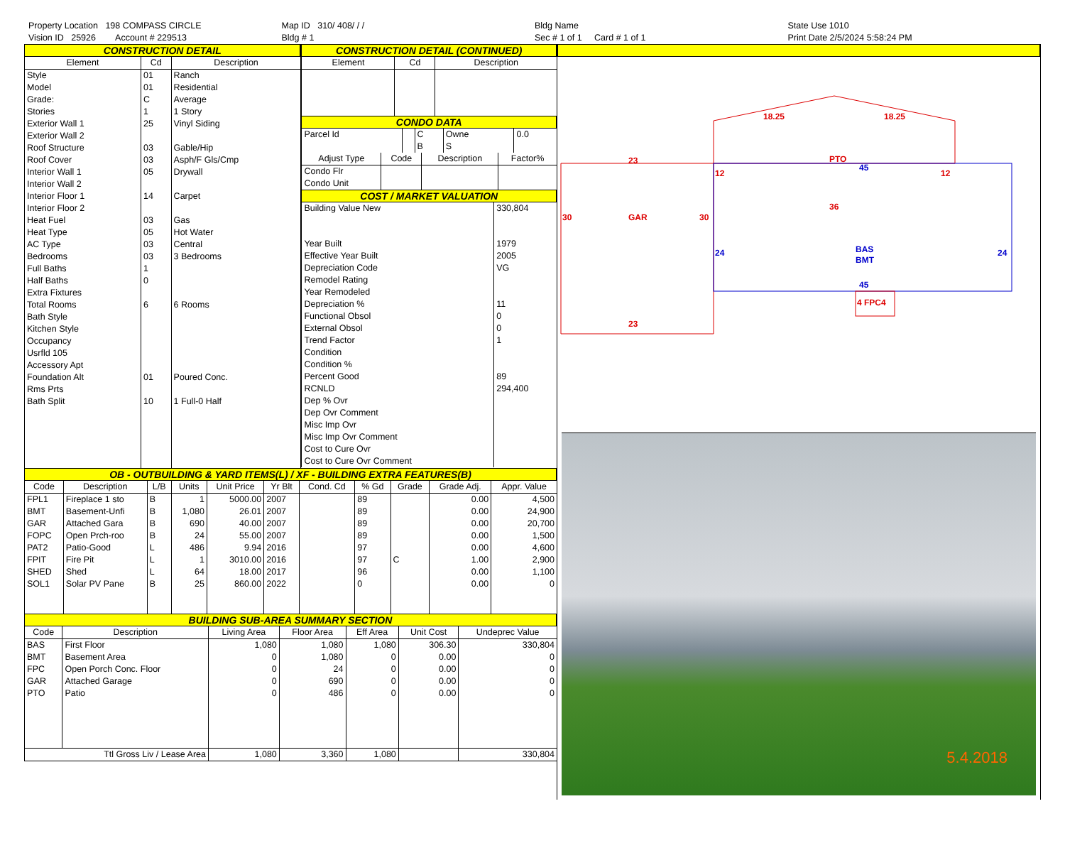Property Location 198 COMPASS CIRCLE
Vision ID 25926 Account # 229513
Map ID 310/ 408/ / /
Bldg # 1
Bldg Name
Sec # 1 of 1 Card # 1 of 1
State Use 1010
Print Date 2/5/2024 5:58:24 PM
CONSTRUCTION DETAIL
| Element | Cd | Description |
| --- | --- | --- |
| Style | 01 | Ranch |
| Model | 01 | Residential |
| Grade: | C | Average |
| Stories | 1 | 1 Story |
| Exterior Wall 1 | 25 | Vinyl Siding |
| Exterior Wall 2 | | |
| Roof Structure | 03 | Gable/Hip |
| Roof Cover | 03 | Asph/F Gls/Cmp |
| Interior Wall 1 | 05 | Drywall |
| Interior Wall 2 | | |
| Interior Floor 1 | 14 | Carpet |
| Interior Floor 2 | | |
| Heat Fuel | 03 | Gas |
| Heat Type | 05 | Hot Water |
| AC Type | 03 | Central |
| Bedrooms | 03 | 3 Bedrooms |
| Full Baths | 1 | |
| Half Baths | 0 | |
| Extra Fixtures | | |
| Total Rooms | 6 | 6 Rooms |
| Bath Style | | |
| Kitchen Style | | |
| Occupancy | | |
| Usrfld 105 | | |
| Accessory Apt | | |
| Foundation Alt | 01 | Poured Conc. |
| Rms Prts | | |
| Bath Split | 10 | 1 Full-0 Half |
CONSTRUCTION DETAIL (CONTINUED)
| Element | Cd | Description |
| --- | --- | --- |
CONDO DATA
| Parcel Id | | C | Owne | 0.0 |
| | | B | S | |
| Adjust Type | Code | Description | Factor% |
| --- | --- | --- | --- |
| Condo Flr Condo Unit | | | |
COST / MARKET VALUATION
| Building Value New | 330,804 |
| Year Built Effective Year Built Depreciation Code Remodel Rating Year Remodeled Depreciation % Functional Obsol External Obsol Trend Factor Condition Condition % Percent Good RCNLD Dep % Ovr Dep Ovr Comment Misc Imp Ovr Misc Imp Ovr Comment Cost to Cure Ovr Cost to Cure Ovr Comment | 1979 2005 VG 11 0 0 1 89 294,400 |
OB - OUTBUILDING & YARD ITEMS(L) / XF - BUILDING EXTRA FEATURES(B)
| Code | Description | L/B | Units | Unit Price | Yr Blt | Cond. Cd | % Gd | Grade | Grade Adj. | Appr. Value |
| --- | --- | --- | --- | --- | --- | --- | --- | --- | --- | --- |
| FPL1 | Fireplace 1 sto | B | 1 | 5000.00 | 2007 | | 89 | | 0.00 | 4,500 |
| BMT | Basement-Unfi | B | 1,080 | 26.01 | 2007 | | 89 | | 0.00 | 24,900 |
| GAR | Attached Gara | B | 690 | 40.00 | 2007 | | 89 | | 0.00 | 20,700 |
| FOPC | Open Prch-roo | B | 24 | 55.00 | 2007 | | 89 | | 0.00 | 1,500 |
| PAT2 | Patio-Good | L | 486 | 9.94 | 2016 | | 97 | | 0.00 | 4,600 |
| FPIT | Fire Pit | L | 1 | 3010.00 | 2016 | | 97 | C | 1.00 | 2,900 |
| SHED | Shed | L | 64 | 18.00 | 2017 | | 96 | | 0.00 | 1,100 |
| SOL1 | Solar PV Pane | B | 25 | 860.00 | 2022 | | 0 | | 0.00 | 0 |
BUILDING SUB-AREA SUMMARY SECTION
| Code | Description | Living Area | Floor Area | Eff Area | Unit Cost | Undeprec Value |
| --- | --- | --- | --- | --- | --- | --- |
| BAS | First Floor | 1,080 | 1,080 | 1,080 | 306.30 | 330,804 |
| BMT | Basement Area | 0 | 1,080 | 0 | 0.00 | 0 |
| FPC | Open Porch Conc. Floor | 0 | 24 | 0 | 0.00 | 0 |
| GAR | Attached Garage | 0 | 690 | 0 | 0.00 | 0 |
| PTO | Patio | 0 | 486 | 0 | 0.00 | 0 |
| Ttl Gross Liv / Lease Area | | 1,080 | 3,360 | 1,080 | | 330,804 |
18.25
18.25
23
PTO
12
12
36
30
GAR
30
23
4 FPC4
45
24
BAS
BMT
24
45
5.4.2018